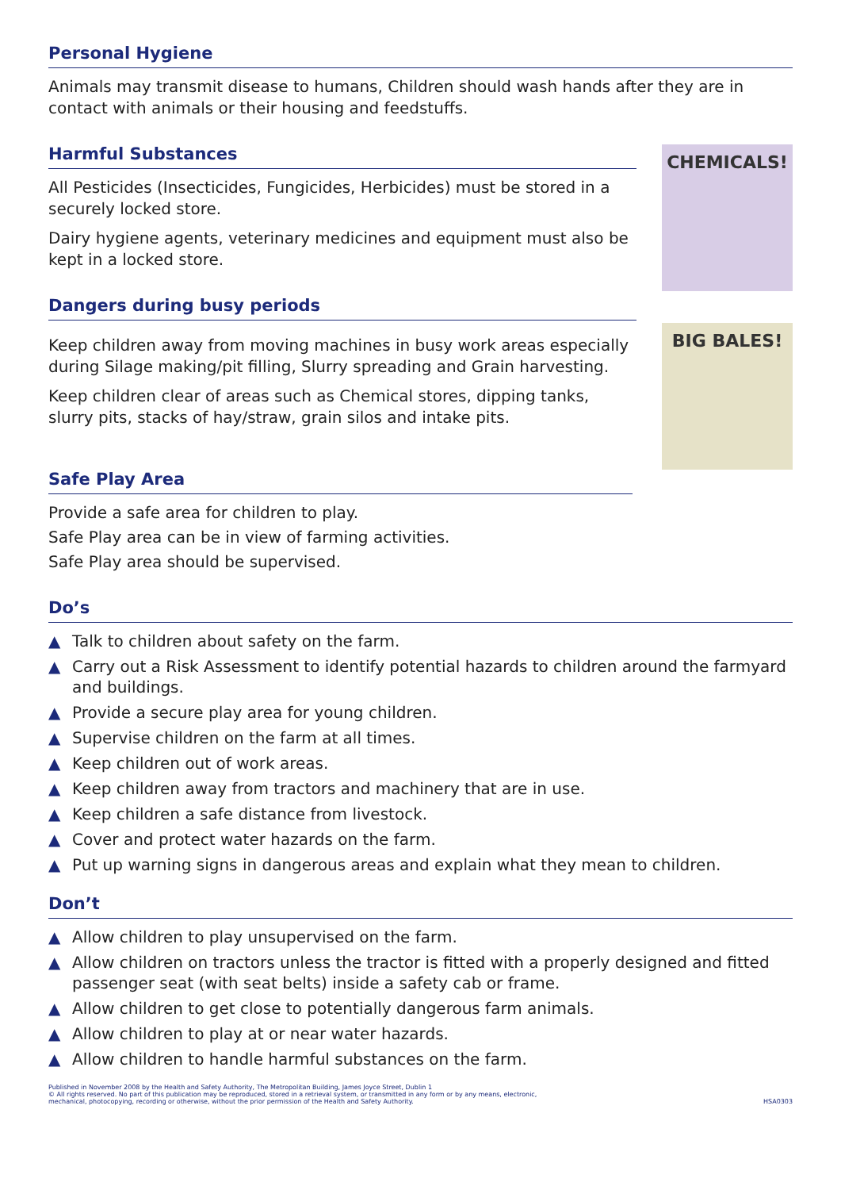Personal Hygiene
Animals may transmit disease to humans, Children should wash hands after they are in contact with animals or their housing and feedstuffs.
Harmful Substances
All Pesticides (Insecticides, Fungicides, Herbicides) must be stored in a securely locked store.
Dairy hygiene agents, veterinary medicines and equipment must also be kept in a locked store.
Dangers during busy periods
Keep children away from moving machines in busy work areas especially during Silage making/pit filling, Slurry spreading and Grain harvesting.
Keep children clear of areas such as Chemical stores, dipping tanks, slurry pits, stacks of hay/straw, grain silos and intake pits.
CHEMICALS!
BIG BALES!
Safe Play Area
Provide a safe area for children to play.
Safe Play area can be in view of farming activities.
Safe Play area should be supervised.
Do’s
▲ Talk to children about safety on the farm.
▲ Carry out a Risk Assessment to identify potential hazards to children around the farmyard and buildings.
▲ Provide a secure play area for young children.
▲ Supervise children on the farm at all times.
▲ Keep children out of work areas.
▲ Keep children away from tractors and machinery that are in use.
▲ Keep children a safe distance from livestock.
▲ Cover and protect water hazards on the farm.
▲ Put up warning signs in dangerous areas and explain what they mean to children.
Don’t
▲ Allow children to play unsupervised on the farm.
▲ Allow children on tractors unless the tractor is fitted with a properly designed and fitted passenger seat (with seat belts) inside a safety cab or frame.
▲ Allow children to get close to potentially dangerous farm animals.
▲ Allow children to play at or near water hazards.
▲ Allow children to handle harmful substances on the farm.
Published in November 2008 by the Health and Safety Authority, The Metropolitan Building, James Joyce Street, Dublin 1
© All rights reserved. No part of this publication may be reproduced, stored in a retrieval system, or transmitted in any form or by any means, electronic,
mechanical, photocopying, recording or otherwise, without the prior permission of the Health and Safety Authority.
HSA0303